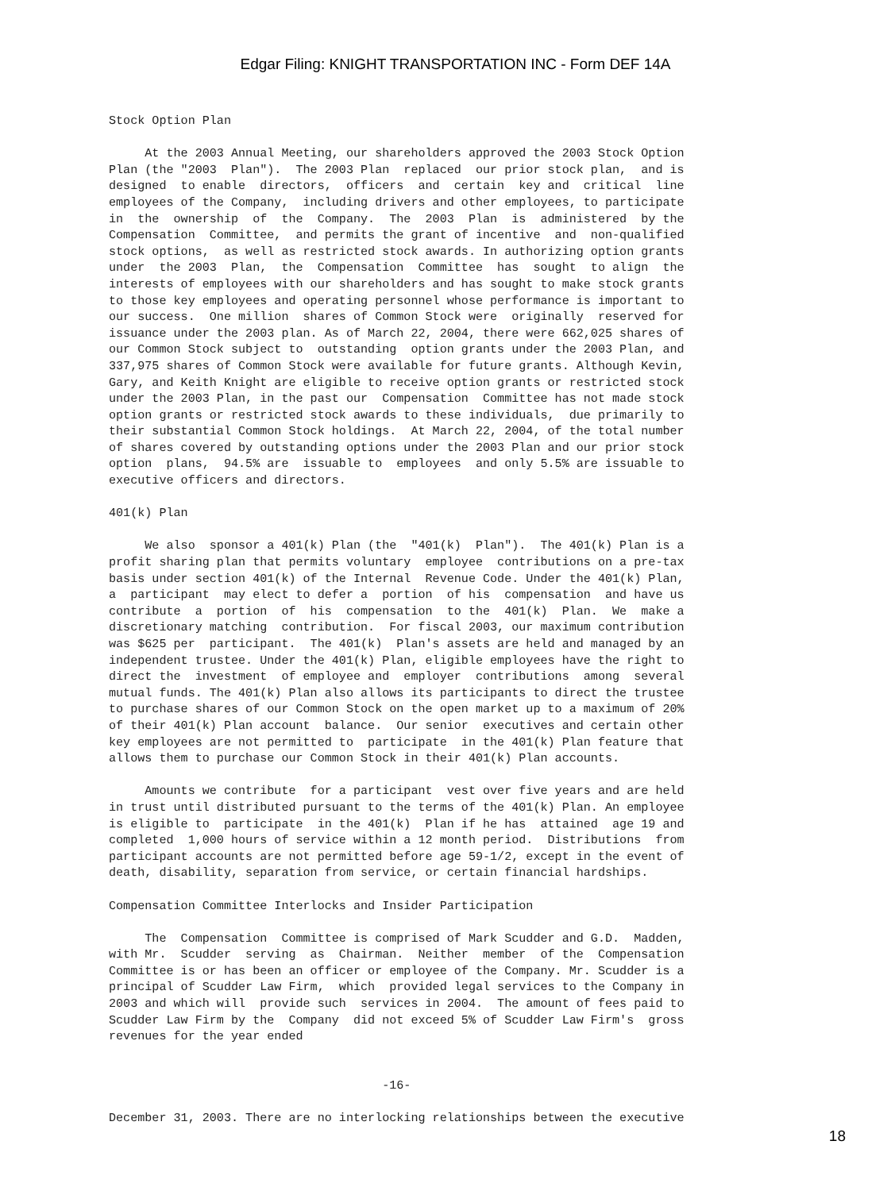Edgar Filing: KNIGHT TRANSPORTATION INC - Form DEF 14A
Stock Option Plan

     At the 2003 Annual Meeting, our shareholders approved the 2003 Stock Option
Plan (the "2003  Plan").  The 2003 Plan  replaced  our prior stock plan,  and is
designed  to enable  directors,  officers  and  certain  key and  critical  line
employees of the Company,  including drivers and other employees, to participate
in  the  ownership  of  the  Company.  The  2003  Plan  is  administered  by the
Compensation  Committee,  and permits the grant of incentive  and  non-qualified
stock options,  as well as restricted stock awards. In authorizing option grants
under  the 2003  Plan,  the  Compensation  Committee  has  sought  to align  the
interests of employees with our shareholders and has sought to make stock grants
to those key employees and operating personnel whose performance is important to
our success.  One million  shares of Common Stock were  originally  reserved for
issuance under the 2003 plan. As of March 22, 2004, there were 662,025 shares of
our Common Stock subject to  outstanding  option grants under the 2003 Plan, and
337,975 shares of Common Stock were available for future grants. Although Kevin,
Gary, and Keith Knight are eligible to receive option grants or restricted stock
under the 2003 Plan, in the past our  Compensation  Committee has not made stock
option grants or restricted stock awards to these individuals,  due primarily to
their substantial Common Stock holdings.  At March 22, 2004, of the total number
of shares covered by outstanding options under the 2003 Plan and our prior stock
option  plans,  94.5% are  issuable to  employees  and only 5.5% are issuable to
executive officers and directors.

401(k) Plan

     We also  sponsor a 401(k) Plan (the  "401(k)  Plan").  The 401(k) Plan is a
profit sharing plan that permits voluntary  employee  contributions on a pre-tax
basis under section 401(k) of the Internal  Revenue Code. Under the 401(k) Plan,
a  participant  may elect to defer a  portion  of his  compensation  and have us
contribute  a  portion  of  his  compensation  to the  401(k)  Plan.  We  make a
discretionary matching  contribution.  For fiscal 2003, our maximum contribution
was $625 per  participant.  The 401(k)  Plan's assets are held and managed by an
independent trustee. Under the 401(k) Plan, eligible employees have the right to
direct the  investment  of employee and  employer  contributions  among  several
mutual funds. The 401(k) Plan also allows its participants to direct the trustee
to purchase shares of our Common Stock on the open market up to a maximum of 20%
of their 401(k) Plan account  balance.  Our senior  executives and certain other
key employees are not permitted to  participate  in the 401(k) Plan feature that
allows them to purchase our Common Stock in their 401(k) Plan accounts.

     Amounts we contribute  for a participant  vest over five years and are held
in trust until distributed pursuant to the terms of the 401(k) Plan. An employee
is eligible to  participate  in the 401(k)  Plan if he has  attained  age 19 and
completed  1,000 hours of service within a 12 month period.  Distributions  from
participant accounts are not permitted before age 59-1/2, except in the event of
death, disability, separation from service, or certain financial hardships.

Compensation Committee Interlocks and Insider Participation

     The  Compensation  Committee is comprised of Mark Scudder and G.D.  Madden,
with Mr.  Scudder  serving  as  Chairman.  Neither  member  of the  Compensation
Committee is or has been an officer or employee of the Company. Mr. Scudder is a
principal of Scudder Law Firm,  which  provided legal services to the Company in
2003 and which will  provide such  services in 2004.  The amount of fees paid to
Scudder Law Firm by the  Company  did not exceed 5% of Scudder Law Firm's  gross
revenues for the year ended


                                      -16-

December 31, 2003. There are no interlocking relationships between the executive
18